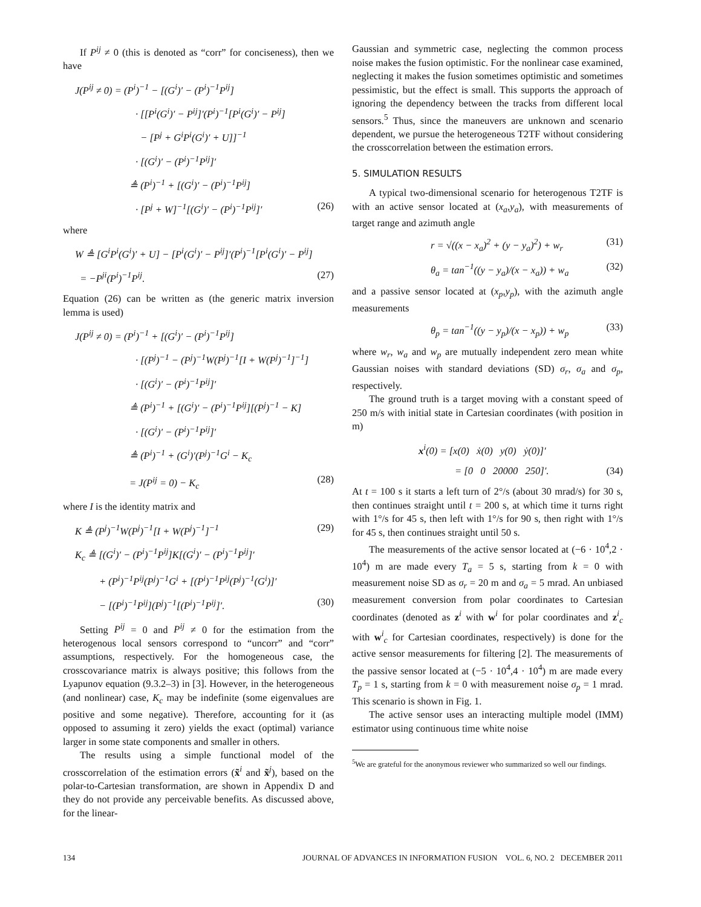If P<sup>ij</sup> ≠ 0 (this is denoted as “corr” for conciseness), then we have
J(P<sup>ij</sup> ≠ 0) = (P<sup>i</sup>)<sup>−1</sup> − [(G<sup>i</sup>)′ − (P<sup>i</sup>)<sup>−1</sup>P<sup>ij</sup>]
· [[P<sup>i</sup>(G<sup>i</sup>)′ − P<sup>ij</sup>]′(P<sup>i</sup>)<sup>−1</sup>[P<sup>i</sup>(G<sup>i</sup>)′ − P<sup>ij</sup>]
− [P<sup>j</sup> + G<sup>i</sup>P<sup>i</sup>(G<sup>i</sup>)′ + U]]<sup>−1</sup>
· [(G<sup>i</sup>)′ − (P<sup>i</sup>)<sup>−1</sup>P<sup>ij</sup>]′
≜ (P<sup>i</sup>)<sup>−1</sup> + [(G<sup>i</sup>)′ − (P<sup>i</sup>)<sup>−1</sup>P<sup>ij</sup>]
· [P<sup>j</sup> + W]<sup>−1</sup>[(G<sup>i</sup>)′ − (P<sup>i</sup>)<sup>−1</sup>P<sup>ij</sup>]′ (26)
where
W ≜ [G<sup>i</sup>P<sup>i</sup>(G<sup>i</sup>)′ + U] − [P<sup>i</sup>(G<sup>i</sup>)′ − P<sup>ij</sup>]′(P<sup>i</sup>)<sup>−1</sup>[P<sup>i</sup>(G<sup>i</sup>)′ − P<sup>ij</sup>]
= −P<sup>ji</sup>(P<sup>i</sup>)<sup>−1</sup>P<sup>ij</sup>. (27)
Equation (26) can be written as (the generic matrix inversion lemma is used)
J(P<sup>ij</sup> ≠ 0) = (P<sup>i</sup>)<sup>−1</sup> + [(G<sup>i</sup>)′ − (P<sup>i</sup>)<sup>−1</sup>P<sup>ij</sup>]
· [(P<sup>j</sup>)<sup>−1</sup> − (P<sup>j</sup>)<sup>−1</sup>W(P<sup>j</sup>)<sup>−1</sup>[I + W(P<sup>j</sup>)<sup>−1</sup>]<sup>−1</sup>]
· [(G<sup>i</sup>)′ − (P<sup>i</sup>)<sup>−1</sup>P<sup>ij</sup>]′
≜ (P<sup>i</sup>)<sup>−1</sup> + [(G<sup>i</sup>)′ − (P<sup>i</sup>)<sup>−1</sup>P<sup>ij</sup>][(P<sup>j</sup>)<sup>−1</sup> − K]
· [(G<sup>i</sup>)′ − (P<sup>i</sup>)<sup>−1</sup>P<sup>ij</sup>]′
≜ (P<sup>i</sup>)<sup>−1</sup> + (G<sup>i</sup>)′(P<sup>j</sup>)<sup>−1</sup>G<sup>i</sup> − K<sub>c</sub>
= J(P<sup>ij</sup> = 0) − K<sub>c</sub> (28)
where I is the identity matrix and
K ≜ (P<sup>j</sup>)<sup>−1</sup>W(P<sup>j</sup>)<sup>−1</sup>[I + W(P<sup>j</sup>)<sup>−1</sup>]<sup>−1</sup> (29)
K<sub>c</sub> ≜ [(G<sup>i</sup>)′ − (P<sup>i</sup>)<sup>−1</sup>P<sup>ij</sup>]K[(G<sup>i</sup>)′ − (P<sup>i</sup>)<sup>−1</sup>P<sup>ij</sup>]′
+ (P<sup>i</sup>)<sup>−1</sup>P<sup>ij</sup>(P<sup>j</sup>)<sup>−1</sup>G<sup>i</sup> + [(P<sup>i</sup>)<sup>−1</sup>P<sup>ij</sup>(P<sup>j</sup>)<sup>−1</sup>(G<sup>i</sup>)]′
− [(P<sup>i</sup>)<sup>−1</sup>P<sup>ij</sup>](P<sup>j</sup>)<sup>−1</sup>[(P<sup>i</sup>)<sup>−1</sup>P<sup>ij</sup>]′. (30)
Setting P<sup>ij</sup> = 0 and P<sup>ij</sup> ≠ 0 for the estimation from the heterogenous local sensors correspond to “uncorr” and “corr” assumptions, respectively. For the homogeneous case, the crosscovariance matrix is always positive; this follows from the Lyapunov equation (9.3.2–3) in [3]. However, in the heterogeneous (and nonlinear) case, K<sub>c</sub> may be indefinite (some eigenvalues are positive and some negative). Therefore, accounting for it (as opposed to assuming it zero) yields the exact (optimal) variance larger in some state components and smaller in others.
The results using a simple functional model of the crosscorrelation of the estimation errors (x̃<sup>i</sup> and x̃<sup>j</sup>), based on the polar-to-Cartesian transformation, are shown in Appendix D and they do not provide any perceivable benefits. As discussed above, for the linear-
Gaussian and symmetric case, neglecting the common process noise makes the fusion optimistic. For the nonlinear case examined, neglecting it makes the fusion sometimes optimistic and sometimes pessimistic, but the effect is small. This supports the approach of ignoring the dependency between the tracks from different local sensors.<sup>5</sup> Thus, since the maneuvers are unknown and scenario dependent, we pursue the heterogeneous T2TF without considering the crosscorrelation between the estimation errors.
5. SIMULATION RESULTS
A typical two-dimensional scenario for heterogenous T2TF is with an active sensor located at (x<sub>a</sub>,y<sub>a</sub>), with measurements of target range and azimuth angle
r = √((x − x<sub>a</sub>)<sup>2</sup> + (y − y<sub>a</sub>)<sup>2</sup>) + w<sub>r</sub> (31)
θ<sub>a</sub> = tan<sup>−1</sup>((y − y<sub>a</sub>)/(x − x<sub>a</sub>)) + w<sub>a</sub> (32)
and a passive sensor located at (x<sub>p</sub>,y<sub>p</sub>), with the azimuth angle measurements
θ<sub>p</sub> = tan<sup>−1</sup>((y − y<sub>p</sub>)/(x − x<sub>p</sub>)) + w<sub>p</sub> (33)
where w<sub>r</sub>, w<sub>a</sub> and w<sub>p</sub> are mutually independent zero mean white Gaussian noises with standard deviations (SD) σ<sub>r</sub>, σ<sub>a</sub> and σ<sub>p</sub>, respectively.
The ground truth is a target moving with a constant speed of 250 m/s with initial state in Cartesian coordinates (with position in m)
x<sup>i</sup>(0) = [x(0) ẋ(0) y(0) ẏ(0)]′
= [0 0 20000 250]′. (34)
At t = 100 s it starts a left turn of 2°/s (about 30 mrad/s) for 30 s, then continues straight until t = 200 s, at which time it turns right with 1°/s for 45 s, then left with 1°/s for 90 s, then right with 1°/s for 45 s, then continues straight until 50 s.
The measurements of the active sensor located at (−6 · 10<sup>4</sup>,2 · 10<sup>4</sup>) m are made every T<sub>a</sub> = 5 s, starting from k = 0 with measurement noise SD as σ<sub>r</sub> = 20 m and σ<sub>a</sub> = 5 mrad. An unbiased measurement conversion from polar coordinates to Cartesian coordinates (denoted as z<sup>i</sup> with w<sup>i</sup> for polar coordinates and z<sup>i</sup><sub>c</sub> with w<sup>i</sup><sub>c</sub> for Cartesian coordinates, respectively) is done for the active sensor measurements for filtering [2]. The measurements of the passive sensor located at (−5 · 10<sup>4</sup>,4 · 10<sup>4</sup>) m are made every T<sub>p</sub> = 1 s, starting from k = 0 with measurement noise σ<sub>p</sub> = 1 mrad. This scenario is shown in Fig. 1.
The active sensor uses an interacting multiple model (IMM) estimator using continuous time white noise
<sup>5</sup> We are grateful for the anonymous reviewer who summarized so well our findings.
134 JOURNAL OF ADVANCES IN INFORMATION FUSION VOL. 6, NO. 2 DECEMBER 2011